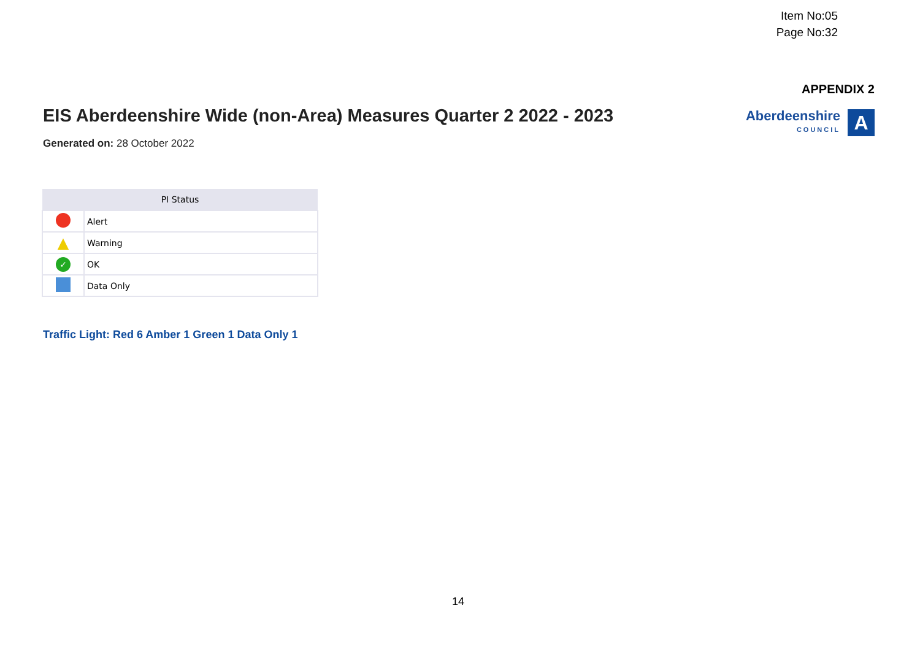Item No:05
Page No:32
APPENDIX 2
Aberdeenshire
COUNCIL
A
EIS Aberdeenshire Wide (non-Area) Measures Quarter 2 2022 - 2023
Generated on: 28 October 2022
| PI Status | |
| --- | --- |
| | Alert |
| ▲ | Warning |
| ✓ | OK |
| | Data Only |
Traffic Light: Red 6 Amber 1 Green 1 Data Only 1
14